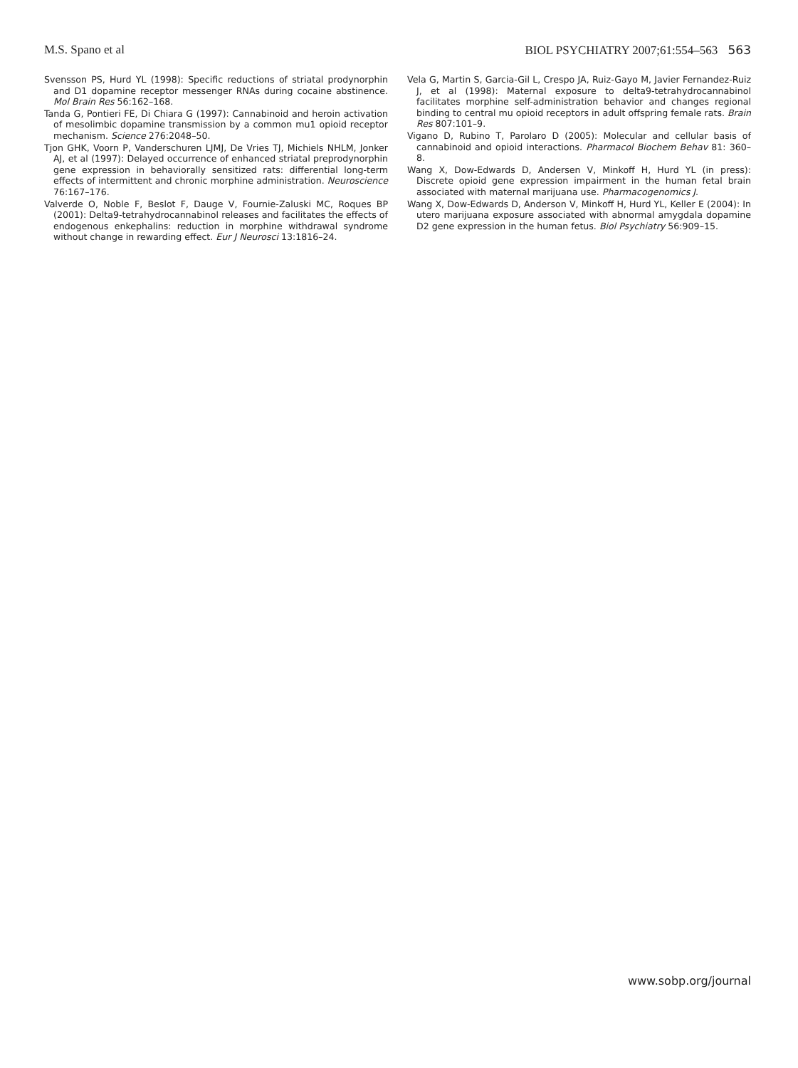M.S. Spano et al BIOL PSYCHIATRY 2007;61:554–563 563
Svensson PS, Hurd YL (1998): Specific reductions of striatal prodynorphin and D1 dopamine receptor messenger RNAs during cocaine abstinence. Mol Brain Res 56:162–168.
Tanda G, Pontieri FE, Di Chiara G (1997): Cannabinoid and heroin activation of mesolimbic dopamine transmission by a common mu1 opioid receptor mechanism. Science 276:2048–50.
Tjon GHK, Voorn P, Vanderschuren LJMJ, De Vries TJ, Michiels NHLM, Jonker AJ, et al (1997): Delayed occurrence of enhanced striatal preprodynorphin gene expression in behaviorally sensitized rats: differential long-term effects of intermittent and chronic morphine administration. Neuroscience 76:167–176.
Valverde O, Noble F, Beslot F, Dauge V, Fournie-Zaluski MC, Roques BP (2001): Delta9-tetrahydrocannabinol releases and facilitates the effects of endogenous enkephalins: reduction in morphine withdrawal syndrome without change in rewarding effect. Eur J Neurosci 13:1816–24.
Vela G, Martin S, Garcia-Gil L, Crespo JA, Ruiz-Gayo M, Javier Fernandez-Ruiz J, et al (1998): Maternal exposure to delta9-tetrahydrocannabinol facilitates morphine self-administration behavior and changes regional binding to central mu opioid receptors in adult offspring female rats. Brain Res 807:101–9.
Vigano D, Rubino T, Parolaro D (2005): Molecular and cellular basis of cannabinoid and opioid interactions. Pharmacol Biochem Behav 81: 360–8.
Wang X, Dow-Edwards D, Andersen V, Minkoff H, Hurd YL (in press): Discrete opioid gene expression impairment in the human fetal brain associated with maternal marijuana use. Pharmacogenomics J.
Wang X, Dow-Edwards D, Anderson V, Minkoff H, Hurd YL, Keller E (2004): In utero marijuana exposure associated with abnormal amygdala dopamine D2 gene expression in the human fetus. Biol Psychiatry 56:909–15.
www.sobp.org/journal